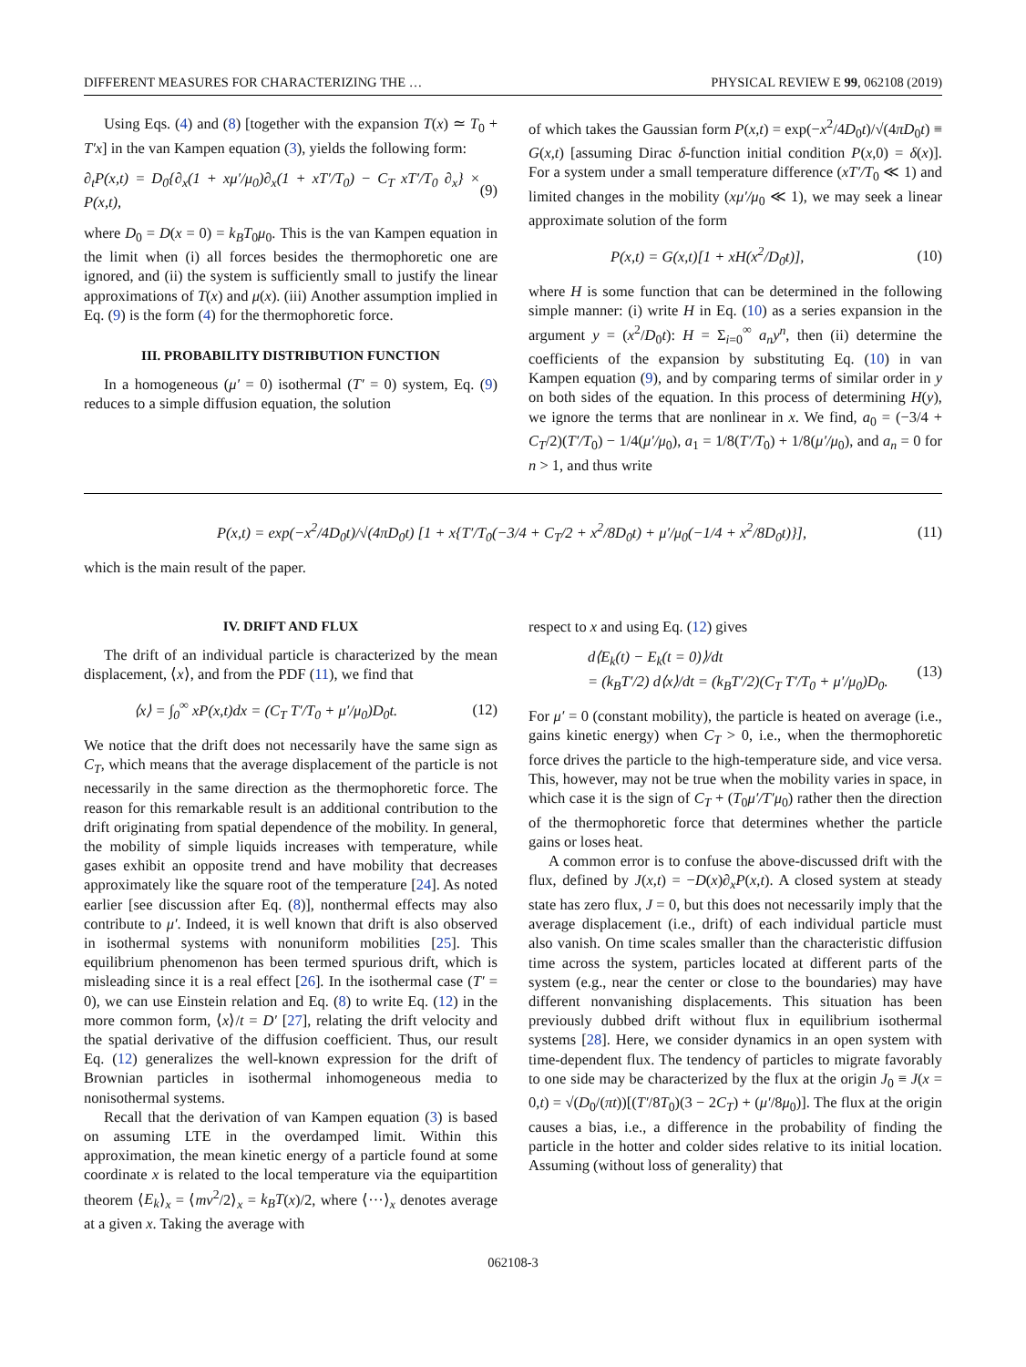DIFFERENT MEASURES FOR CHARACTERIZING THE … PHYSICAL REVIEW E 99, 062108 (2019)
Using Eqs. (4) and (8) [together with the expansion T(x) ≃ T<sub>0</sub> + T′x] in the van Kampen equation (3), yields the following form:
∂<sub>t</sub>P(x,t) = D<sub>0</sub>{∂<sub>x</sub>(1 + xμ′/μ<sub>0</sub>)∂<sub>x</sub>(1 + xT′/T<sub>0</sub>) − C<sub>T</sub> xT′/T<sub>0</sub> ∂<sub>x</sub>} × P(x,t), (9)
where D<sub>0</sub> = D(x = 0) = k<sub>B</sub>T<sub>0</sub>μ<sub>0</sub>. This is the van Kampen equation in the limit when (i) all forces besides the thermophoretic one are ignored, and (ii) the system is sufficiently small to justify the linear approximations of T(x) and μ(x). (iii) Another assumption implied in Eq. (9) is the form (4) for the thermophoretic force.
III. PROBABILITY DISTRIBUTION FUNCTION
In a homogeneous (μ′ = 0) isothermal (T′ = 0) system, Eq. (9) reduces to a simple diffusion equation, the solution
of which takes the Gaussian form P(x,t) = exp(−x<sup>2</sup>/4D<sub>0</sub>t)/√(4πD<sub>0</sub>t) ≡ G(x,t) [assuming Dirac δ-function initial condition P(x,0) = δ(x)]. For a system under a small temperature difference (xT′/T<sub>0</sub> ≪ 1) and limited changes in the mobility (xμ′/μ<sub>0</sub> ≪ 1), we may seek a linear approximate solution of the form
P(x,t) = G(x,t)[1 + xH(x<sup>2</sup>/D<sub>0</sub>t)], (10)
where H is some function that can be determined in the following simple manner: (i) write H in Eq. (10) as a series expansion in the argument y = (x<sup>2</sup>/D<sub>0</sub>t): H = Σ<sub>i=0</sub><sup>∞</sup> a<sub>n</sub>y<sup>n</sup>, then (ii) determine the coefficients of the expansion by substituting Eq. (10) in van Kampen equation (9), and by comparing terms of similar order in y on both sides of the equation. In this process of determining H(y), we ignore the terms that are nonlinear in x. We find, a<sub>0</sub> = (−3/4 + C<sub>T</sub>/2)(T′/T<sub>0</sub>) − 1/4(μ′/μ<sub>0</sub>), a<sub>1</sub> = 1/8(T′/T<sub>0</sub>) + 1/8(μ′/μ<sub>0</sub>), and a<sub>n</sub> = 0 for n > 1, and thus write
P(x,t) = exp(−x<sup>2</sup>/4D<sub>0</sub>t)/√(4πD<sub>0</sub>t) [1 + x{T′/T<sub>0</sub>(−3/4 + C<sub>T</sub>/2 + x<sup>2</sup>/8D<sub>0</sub>t) + μ′/μ<sub>0</sub>(−1/4 + x<sup>2</sup>/8D<sub>0</sub>t)}], (11)
which is the main result of the paper.
IV. DRIFT AND FLUX
The drift of an individual particle is characterized by the mean displacement, ⟨x⟩, and from the PDF (11), we find that
⟨x⟩ = ∫<sub>0</sub><sup>∞</sup> xP(x,t)dx = (C<sub>T</sub> T′/T<sub>0</sub> + μ′/μ<sub>0</sub>)D<sub>0</sub>t. (12)
We notice that the drift does not necessarily have the same sign as C<sub>T</sub>, which means that the average displacement of the particle is not necessarily in the same direction as the thermophoretic force. The reason for this remarkable result is an additional contribution to the drift originating from spatial dependence of the mobility. In general, the mobility of simple liquids increases with temperature, while gases exhibit an opposite trend and have mobility that decreases approximately like the square root of the temperature [24]. As noted earlier [see discussion after Eq. (8)], nonthermal effects may also contribute to μ′. Indeed, it is well known that drift is also observed in isothermal systems with nonuniform mobilities [25]. This equilibrium phenomenon has been termed spurious drift, which is misleading since it is a real effect [26]. In the isothermal case (T′ = 0), we can use Einstein relation and Eq. (8) to write Eq. (12) in the more common form, ⟨x⟩/t = D′ [27], relating the drift velocity and the spatial derivative of the diffusion coefficient. Thus, our result Eq. (12) generalizes the well-known expression for the drift of Brownian particles in isothermal inhomogeneous media to nonisothermal systems.
Recall that the derivation of van Kampen equation (3) is based on assuming LTE in the overdamped limit. Within this approximation, the mean kinetic energy of a particle found at some coordinate x is related to the local temperature via the equipartition theorem ⟨E<sub>k</sub>⟩<sub>x</sub> = ⟨mv<sup>2</sup>/2⟩<sub>x</sub> = k<sub>B</sub>T(x)/2, where ⟨···⟩<sub>x</sub> denotes average at a given x. Taking the average with
respect to x and using Eq. (12) gives
d⟨E<sub>k</sub>(t) − E<sub>k</sub>(t = 0)⟩/dt
= (k<sub>B</sub>T′/2) d⟨x⟩/dt = (k<sub>B</sub>T′/2)(C<sub>T</sub> T′/T<sub>0</sub> + μ′/μ<sub>0</sub>)D<sub>0</sub>. (13)
For μ′ = 0 (constant mobility), the particle is heated on average (i.e., gains kinetic energy) when C<sub>T</sub> > 0, i.e., when the thermophoretic force drives the particle to the high-temperature side, and vice versa. This, however, may not be true when the mobility varies in space, in which case it is the sign of C<sub>T</sub> + (T<sub>0</sub>μ′/T′μ<sub>0</sub>) rather then the direction of the thermophoretic force that determines whether the particle gains or loses heat.
A common error is to confuse the above-discussed drift with the flux, defined by J(x,t) = −D(x)∂<sub>x</sub>P(x,t). A closed system at steady state has zero flux, J = 0, but this does not necessarily imply that the average displacement (i.e., drift) of each individual particle must also vanish. On time scales smaller than the characteristic diffusion time across the system, particles located at different parts of the system (e.g., near the center or close to the boundaries) may have different nonvanishing displacements. This situation has been previously dubbed drift without flux in equilibrium isothermal systems [28]. Here, we consider dynamics in an open system with time-dependent flux. The tendency of particles to migrate favorably to one side may be characterized by the flux at the origin J<sub>0</sub> ≡ J(x = 0,t) = √(D<sub>0</sub>/(πt))[(T′/8T<sub>0</sub>)(3 − 2C<sub>T</sub>) + (μ′/8μ<sub>0</sub>)]. The flux at the origin causes a bias, i.e., a difference in the probability of finding the particle in the hotter and colder sides relative to its initial location. Assuming (without loss of generality) that
062108-3